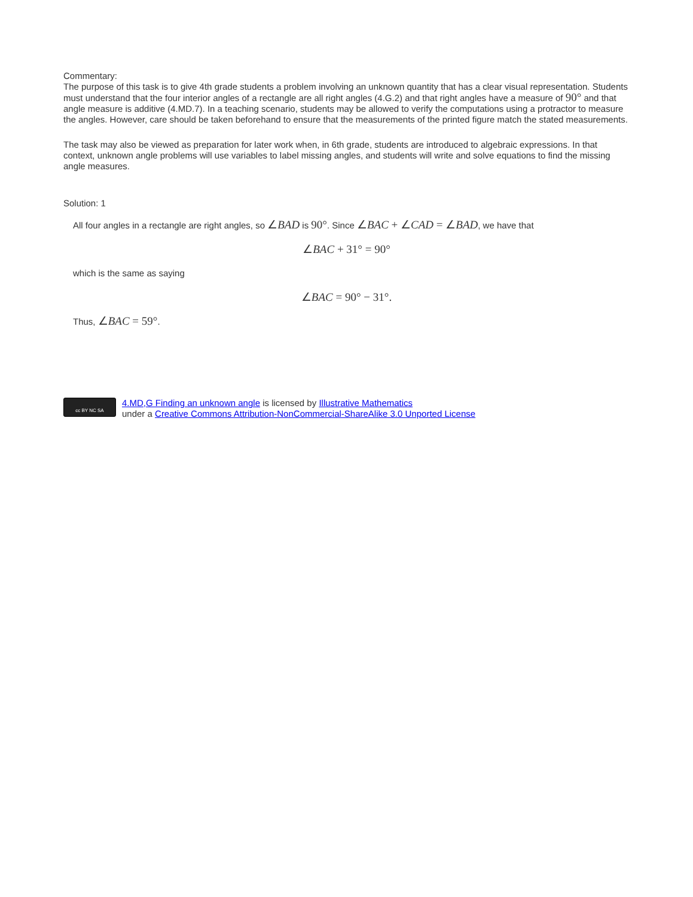Commentary:
The purpose of this task is to give 4th grade students a problem involving an unknown quantity that has a clear visual representation. Students must understand that the four interior angles of a rectangle are all right angles (4.G.2) and that right angles have a measure of 90° and that angle measure is additive (4.MD.7). In a teaching scenario, students may be allowed to verify the computations using a protractor to measure the angles. However, care should be taken beforehand to ensure that the measurements of the printed figure match the stated measurements.
The task may also be viewed as preparation for later work when, in 6th grade, students are introduced to algebraic expressions. In that context, unknown angle problems will use variables to label missing angles, and students will write and solve equations to find the missing angle measures.
Solution: 1
All four angles in a rectangle are right angles, so ∠BAD is 90°. Since ∠BAC + ∠CAD = ∠BAD, we have that
∠BAC + 31° = 90°
which is the same as saying
∠BAC = 90° − 31°.
Thus, ∠BAC = 59°.
cc BY NC SA
4.MD,G Finding an unknown angle is licensed by Illustrative Mathematics
under a Creative Commons Attribution-NonCommercial-ShareAlike 3.0 Unported License